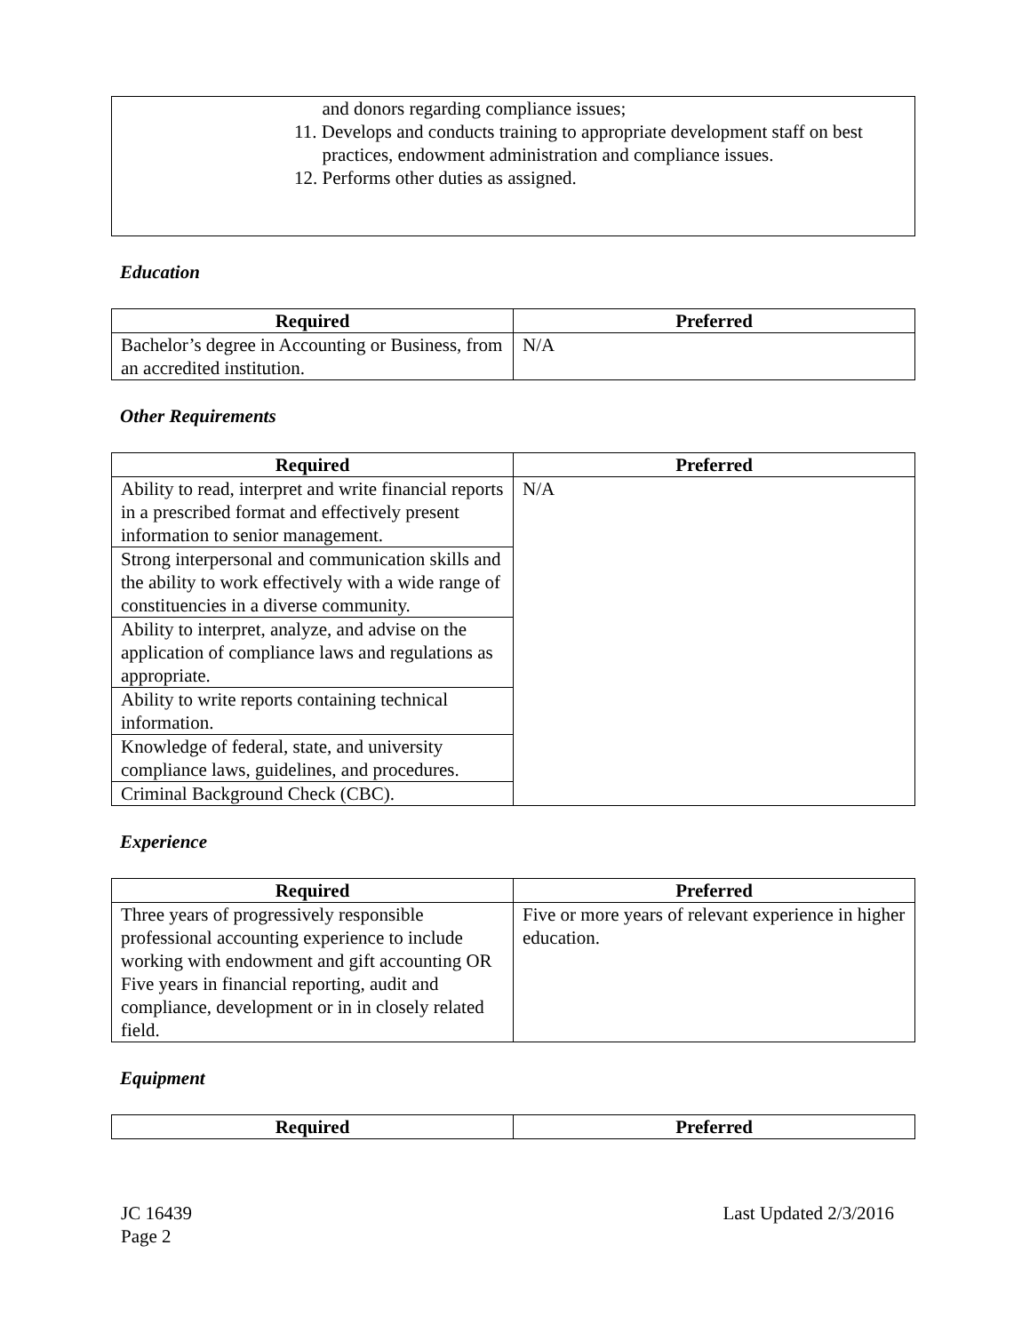and donors regarding compliance issues;
11. Develops and conducts training to appropriate development staff on best
practices, endowment administration and compliance issues.
12. Performs other duties as assigned.
Education
| Required | Preferred |
| --- | --- |
| Bachelor’s degree in Accounting or Business, from an accredited institution. | N/A |
Other Requirements
| Required | Preferred |
| --- | --- |
| Ability to read, interpret and write financial reports in a prescribed format and effectively present information to senior management. | N/A |
| Strong interpersonal and communication skills and the ability to work effectively with a wide range of constituencies in a diverse community. | |
| Ability to interpret, analyze, and advise on the application of compliance laws and regulations as appropriate. | |
| Ability to write reports containing technical information. | |
| Knowledge of federal, state, and university compliance laws, guidelines, and procedures. | |
| Criminal Background Check (CBC). | |
Experience
| Required | Preferred |
| --- | --- |
| Three years of progressively responsible professional accounting experience to include working with endowment and gift accounting OR Five years in financial reporting, audit and compliance, development or in in closely related field. | Five or more years of relevant experience in higher education. |
Equipment
| Required | Preferred |
| --- | --- |
Last Updated 2/3/2016 JC 16439
Page 2